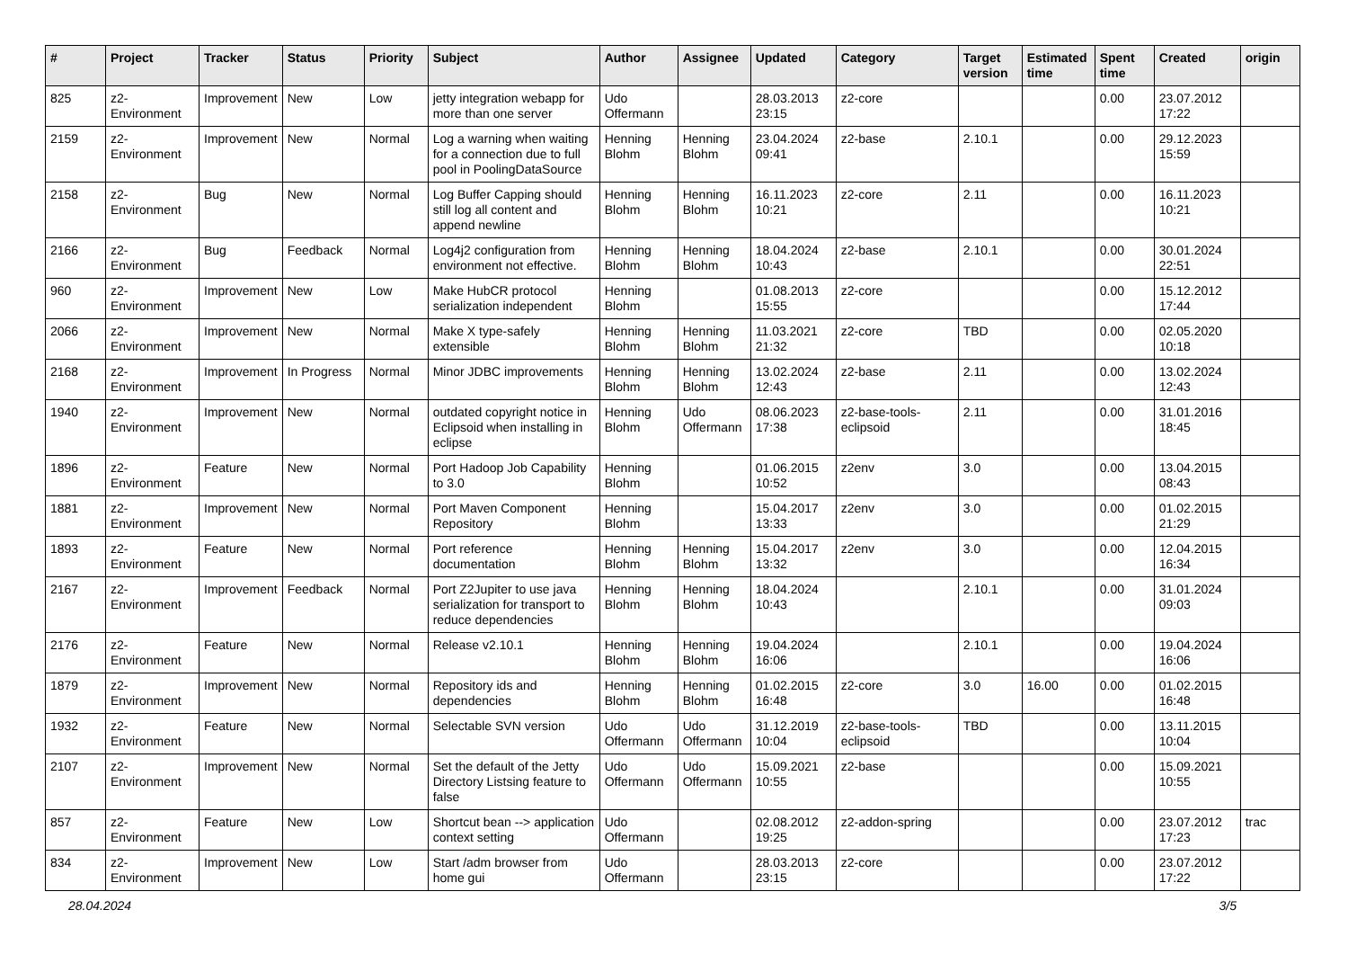| # | Project | Tracker | Status | Priority | Subject | Author | Assignee | Updated | Category | Target version | Estimated time | Spent time | Created | origin |
| --- | --- | --- | --- | --- | --- | --- | --- | --- | --- | --- | --- | --- | --- | --- |
| 825 | z2-Environment | Improvement | New | Low | jetty integration webapp for more than one server | Udo Offermann | | 28.03.2013 23:15 | z2-core | | | 0.00 | 23.07.2012 17:22 | |
| 2159 | z2-Environment | Improvement | New | Normal | Log a warning when waiting for a connection due to full pool in PoolingDataSource | Henning Blohm | Henning Blohm | 23.04.2024 09:41 | z2-base | 2.10.1 | | 0.00 | 29.12.2023 15:59 | |
| 2158 | z2-Environment | Bug | New | Normal | Log Buffer Capping should still log all content and append newline | Henning Blohm | Henning Blohm | 16.11.2023 10:21 | z2-core | 2.11 | | 0.00 | 16.11.2023 10:21 | |
| 2166 | z2-Environment | Bug | Feedback | Normal | Log4j2 configuration from environment not effective. | Henning Blohm | Henning Blohm | 18.04.2024 10:43 | z2-base | 2.10.1 | | 0.00 | 30.01.2024 22:51 | |
| 960 | z2-Environment | Improvement | New | Low | Make HubCR protocol serialization independent | Henning Blohm | | 01.08.2013 15:55 | z2-core | | | 0.00 | 15.12.2012 17:44 | |
| 2066 | z2-Environment | Improvement | New | Normal | Make X type-safely extensible | Henning Blohm | Henning Blohm | 11.03.2021 21:32 | z2-core | TBD | | 0.00 | 02.05.2020 10:18 | |
| 2168 | z2-Environment | Improvement | In Progress | Normal | Minor JDBC improvements | Henning Blohm | Henning Blohm | 13.02.2024 12:43 | z2-base | 2.11 | | 0.00 | 13.02.2024 12:43 | |
| 1940 | z2-Environment | Improvement | New | Normal | outdated copyright notice in Eclipsoid when installing in eclipse | Henning Blohm | Udo Offermann | 08.06.2023 17:38 | z2-base-tools-eclipsoid | 2.11 | | 0.00 | 31.01.2016 18:45 | |
| 1896 | z2-Environment | Feature | New | Normal | Port Hadoop Job Capability to 3.0 | Henning Blohm | | 01.06.2015 10:52 | z2env | 3.0 | | 0.00 | 13.04.2015 08:43 | |
| 1881 | z2-Environment | Improvement | New | Normal | Port Maven Component Repository | Henning Blohm | | 15.04.2017 13:33 | z2env | 3.0 | | 0.00 | 01.02.2015 21:29 | |
| 1893 | z2-Environment | Feature | New | Normal | Port reference documentation | Henning Blohm | Henning Blohm | 15.04.2017 13:32 | z2env | 3.0 | | 0.00 | 12.04.2015 16:34 | |
| 2167 | z2-Environment | Improvement | Feedback | Normal | Port Z2Jupiter to use java serialization for transport to reduce dependencies | Henning Blohm | Henning Blohm | 18.04.2024 10:43 | | 2.10.1 | | 0.00 | 31.01.2024 09:03 | |
| 2176 | z2-Environment | Feature | New | Normal | Release v2.10.1 | Henning Blohm | Henning Blohm | 19.04.2024 16:06 | | 2.10.1 | | 0.00 | 19.04.2024 16:06 | |
| 1879 | z2-Environment | Improvement | New | Normal | Repository ids and dependencies | Henning Blohm | Henning Blohm | 01.02.2015 16:48 | z2-core | 3.0 | 16.00 | 0.00 | 01.02.2015 16:48 | |
| 1932 | z2-Environment | Feature | New | Normal | Selectable SVN version | Udo Offermann | Udo Offermann | 31.12.2019 10:04 | z2-base-tools-eclipsoid | TBD | | 0.00 | 13.11.2015 10:04 | |
| 2107 | z2-Environment | Improvement | New | Normal | Set the default of the Jetty Directory Listsing feature to false | Udo Offermann | Udo Offermann | 15.09.2021 10:55 | z2-base | | | 0.00 | 15.09.2021 10:55 | |
| 857 | z2-Environment | Feature | New | Low | Shortcut bean --> application context setting | Udo Offermann | | 02.08.2012 19:25 | z2-addon-spring | | | 0.00 | 23.07.2012 17:23 | trac |
| 834 | z2-Environment | Improvement | New | Low | Start /adm browser from home gui | Udo Offermann | | 28.03.2013 23:15 | z2-core | | | 0.00 | 23.07.2012 17:22 | |
28.04.2024 3/5